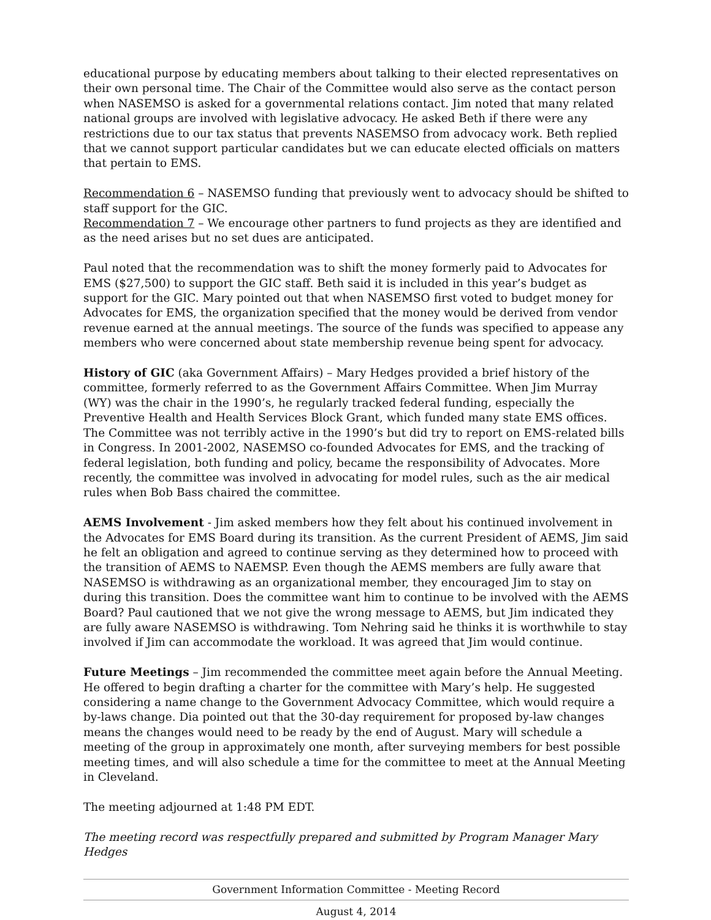educational purpose by educating members about talking to their elected representatives on their own personal time. The Chair of the Committee would also serve as the contact person when NASEMSO is asked for a governmental relations contact. Jim noted that many related national groups are involved with legislative advocacy. He asked Beth if there were any restrictions due to our tax status that prevents NASEMSO from advocacy work. Beth replied that we cannot support particular candidates but we can educate elected officials on matters that pertain to EMS.
Recommendation 6 – NASEMSO funding that previously went to advocacy should be shifted to staff support for the GIC.
Recommendation 7 – We encourage other partners to fund projects as they are identified and as the need arises but no set dues are anticipated.
Paul noted that the recommendation was to shift the money formerly paid to Advocates for EMS ($27,500) to support the GIC staff. Beth said it is included in this year’s budget as support for the GIC. Mary pointed out that when NASEMSO first voted to budget money for Advocates for EMS, the organization specified that the money would be derived from vendor revenue earned at the annual meetings. The source of the funds was specified to appease any members who were concerned about state membership revenue being spent for advocacy.
History of GIC (aka Government Affairs) – Mary Hedges provided a brief history of the committee, formerly referred to as the Government Affairs Committee. When Jim Murray (WY) was the chair in the 1990’s, he regularly tracked federal funding, especially the Preventive Health and Health Services Block Grant, which funded many state EMS offices. The Committee was not terribly active in the 1990’s but did try to report on EMS-related bills in Congress. In 2001-2002, NASEMSO co-founded Advocates for EMS, and the tracking of federal legislation, both funding and policy, became the responsibility of Advocates. More recently, the committee was involved in advocating for model rules, such as the air medical rules when Bob Bass chaired the committee.
AEMS Involvement - Jim asked members how they felt about his continued involvement in the Advocates for EMS Board during its transition. As the current President of AEMS, Jim said he felt an obligation and agreed to continue serving as they determined how to proceed with the transition of AEMS to NAEMSP. Even though the AEMS members are fully aware that NASEMSO is withdrawing as an organizational member, they encouraged Jim to stay on during this transition. Does the committee want him to continue to be involved with the AEMS Board? Paul cautioned that we not give the wrong message to AEMS, but Jim indicated they are fully aware NASEMSO is withdrawing. Tom Nehring said he thinks it is worthwhile to stay involved if Jim can accommodate the workload. It was agreed that Jim would continue.
Future Meetings – Jim recommended the committee meet again before the Annual Meeting. He offered to begin drafting a charter for the committee with Mary’s help. He suggested considering a name change to the Government Advocacy Committee, which would require a by-laws change. Dia pointed out that the 30-day requirement for proposed by-law changes means the changes would need to be ready by the end of August. Mary will schedule a meeting of the group in approximately one month, after surveying members for best possible meeting times, and will also schedule a time for the committee to meet at the Annual Meeting in Cleveland.
The meeting adjourned at 1:48 PM EDT.
The meeting record was respectfully prepared and submitted by Program Manager Mary Hedges
Government Information Committee - Meeting Record
August 4, 2014